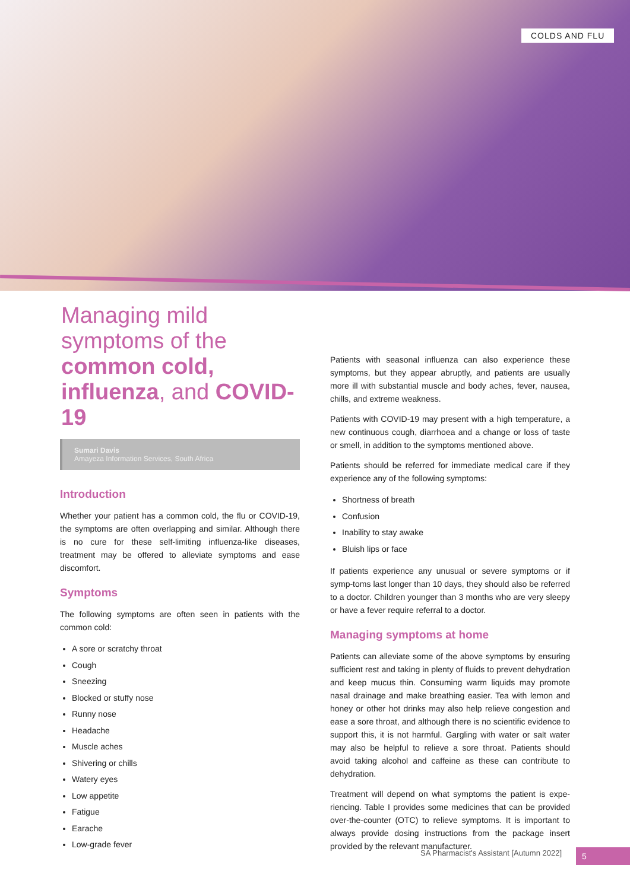COLDS AND FLU
Managing mild symptoms of the common cold, influenza, and COVID-19
Sumari Davis
Amayeza Information Services, South Africa
Introduction
Whether your patient has a common cold, the flu or COVID-19, the symptoms are often overlapping and similar. Although there is no cure for these self-limiting influenza-like diseases, treatment may be offered to alleviate symptoms and ease discomfort.
Symptoms
The following symptoms are often seen in patients with the common cold:
A sore or scratchy throat
Cough
Sneezing
Blocked or stuffy nose
Runny nose
Headache
Muscle aches
Shivering or chills
Watery eyes
Low appetite
Fatigue
Earache
Low-grade fever
Patients with seasonal influenza can also experience these symptoms, but they appear abruptly, and patients are usually more ill with substantial muscle and body aches, fever, nausea, chills, and extreme weakness.
Patients with COVID-19 may present with a high temperature, a new continuous cough, diarrhoea and a change or loss of taste or smell, in addition to the symptoms mentioned above.
Patients should be referred for immediate medical care if they experience any of the following symptoms:
Shortness of breath
Confusion
Inability to stay awake
Bluish lips or face
If patients experience any unusual or severe symptoms or if symp-toms last longer than 10 days, they should also be referred to a doctor. Children younger than 3 months who are very sleepy or have a fever require referral to a doctor.
Managing symptoms at home
Patients can alleviate some of the above symptoms by ensuring sufficient rest and taking in plenty of fluids to prevent dehydration and keep mucus thin. Consuming warm liquids may promote nasal drainage and make breathing easier. Tea with lemon and honey or other hot drinks may also help relieve congestion and ease a sore throat, and although there is no scientific evidence to support this, it is not harmful. Gargling with water or salt water may also be helpful to relieve a sore throat. Patients should avoid taking alcohol and caffeine as these can contribute to dehydration.
Treatment will depend on what symptoms the patient is expe-riencing. Table I provides some medicines that can be provided over-the-counter (OTC) to relieve symptoms. It is important to always provide dosing instructions from the package insert provided by the relevant manufacturer.
SA Pharmacist's Assistant [Autumn 2022]
5